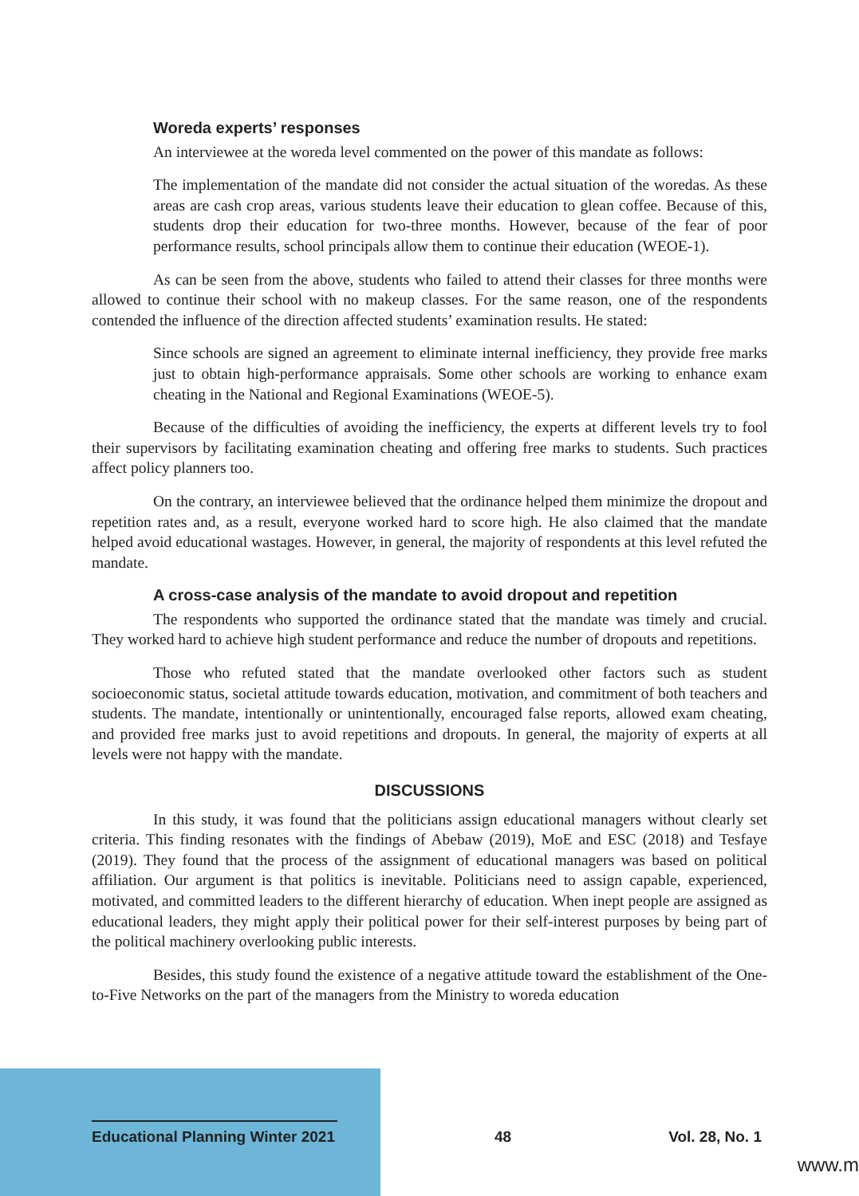Woreda experts’ responses
An interviewee at the woreda level commented on the power of this mandate as follows:
The implementation of the mandate did not consider the actual situation of the woredas. As these areas are cash crop areas, various students leave their education to glean coffee. Because of this, students drop their education for two-three months. However, because of the fear of poor performance results, school principals allow them to continue their education (WEOE-1).
As can be seen from the above, students who failed to attend their classes for three months were allowed to continue their school with no makeup classes. For the same reason, one of the respondents contended the influence of the direction affected students’ examination results. He stated:
Since schools are signed an agreement to eliminate internal inefficiency, they provide free marks just to obtain high-performance appraisals. Some other schools are working to enhance exam cheating in the National and Regional Examinations (WEOE-5).
Because of the difficulties of avoiding the inefficiency, the experts at different levels try to fool their supervisors by facilitating examination cheating and offering free marks to students. Such practices affect policy planners too.
On the contrary, an interviewee believed that the ordinance helped them minimize the dropout and repetition rates and, as a result, everyone worked hard to score high. He also claimed that the mandate helped avoid educational wastages. However, in general, the majority of respondents at this level refuted the mandate.
A cross-case analysis of the mandate to avoid dropout and repetition
The respondents who supported the ordinance stated that the mandate was timely and crucial. They worked hard to achieve high student performance and reduce the number of dropouts and repetitions.
Those who refuted stated that the mandate overlooked other factors such as student socioeconomic status, societal attitude towards education, motivation, and commitment of both teachers and students. The mandate, intentionally or unintentionally, encouraged false reports, allowed exam cheating, and provided free marks just to avoid repetitions and dropouts. In general, the majority of experts at all levels were not happy with the mandate.
DISCUSSIONS
In this study, it was found that the politicians assign educational managers without clearly set criteria. This finding resonates with the findings of Abebaw (2019), MoE and ESC (2018) and Tesfaye (2019). They found that the process of the assignment of educational managers was based on political affiliation. Our argument is that politics is inevitable. Politicians need to assign capable, experienced, motivated, and committed leaders to the different hierarchy of education. When inept people are assigned as educational leaders, they might apply their political power for their self-interest purposes by being part of the political machinery overlooking public interests.
Besides, this study found the existence of a negative attitude toward the establishment of the One-to-Five Networks on the part of the managers from the Ministry to woreda education
Educational Planning Winter 2021 48 Vol. 28, No. 1
www.m